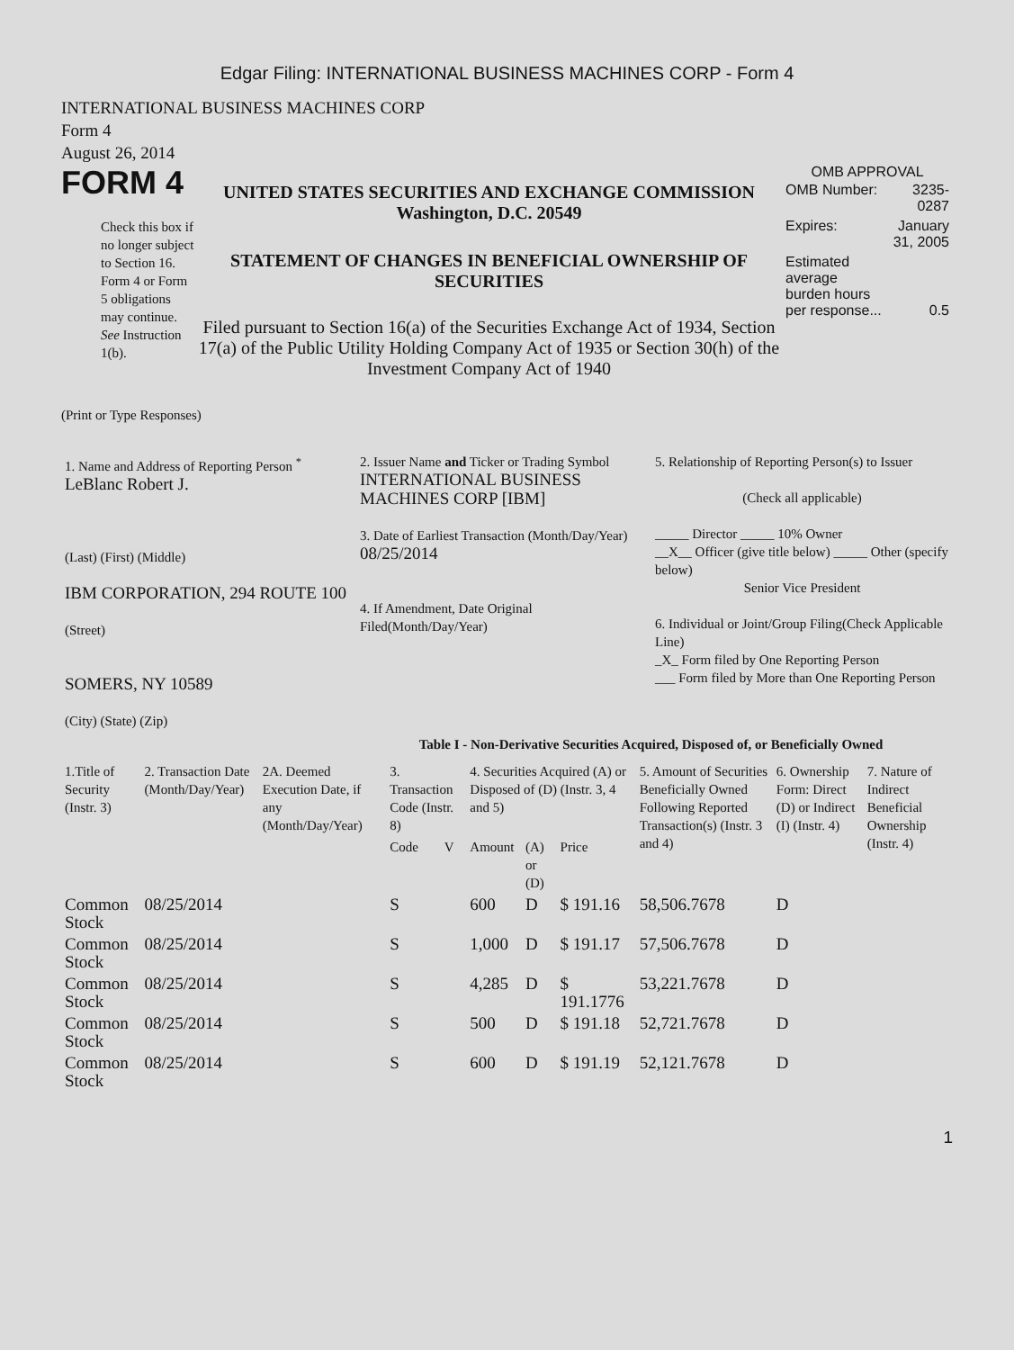Edgar Filing: INTERNATIONAL BUSINESS MACHINES CORP - Form 4
INTERNATIONAL BUSINESS MACHINES CORP
Form 4
August 26, 2014
FORM 4
Check this box if no longer subject to Section 16. Form 4 or Form 5 obligations may continue. See Instruction 1(b).
UNITED STATES SECURITIES AND EXCHANGE COMMISSION
Washington, D.C. 20549
STATEMENT OF CHANGES IN BENEFICIAL OWNERSHIP OF SECURITIES
Filed pursuant to Section 16(a) of the Securities Exchange Act of 1934, Section 17(a) of the Public Utility Holding Company Act of 1935 or Section 30(h) of the Investment Company Act of 1940
OMB APPROVAL
| OMB Number: | 3235-0287 |
| Expires: | January 31, 2005 |
| Estimated average burden hours per response... | 0.5 |
(Print or Type Responses)
| 1. Name and Address of Reporting Person <sup>*</sup> LeBlanc Robert J. (Last) (First) (Middle) IBM CORPORATION, 294 ROUTE 100 (Street) SOMERS, NY 10589 (City) (State) (Zip) | 2. Issuer Name and Ticker or Trading Symbol INTERNATIONAL BUSINESS MACHINES CORP [IBM] 3. Date of Earliest Transaction (Month/Day/Year) 08/25/2014 4. If Amendment, Date Original Filed(Month/Day/Year) | 5. Relationship of Reporting Person(s) to Issuer (Check all applicable) _____ Director _____ 10% Owner __X__ Officer (give title below) _____ Other (specify below) Senior Vice President 6. Individual or Joint/Group Filing(Check Applicable Line) _X_ Form filed by One Reporting Person ___ Form filed by More than One Reporting Person |
Table I - Non-Derivative Securities Acquired, Disposed of, or Beneficially Owned
| 1.Title of Security (Instr. 3) | 2. Transaction Date (Month/Day/Year) | 2A. Deemed Execution Date, if any (Month/Day/Year) | 3. Transaction Code (Instr. 8) | | 4. Securities Acquired (A) or Disposed of (D) (Instr. 3, 4 and 5) | | | 5. Amount of Securities Beneficially Owned Following Reported Transaction(s) (Instr. 3 and 4) | 6. Ownership Form: Direct (D) or Indirect (I) (Instr. 4) | 7. Nature of Indirect Beneficial Ownership (Instr. 4) |
| --- | --- | --- | --- | --- | --- | --- | --- | --- | --- | --- |
| | | | Code | V | Amount | (A) or (D) | Price | | | |
| Common Stock | 08/25/2014 | | S | | 600 | D | $ 191.16 | 58,506.7678 | D | |
| Common Stock | 08/25/2014 | | S | | 1,000 | D | $ 191.17 | 57,506.7678 | D | |
| Common Stock | 08/25/2014 | | S | | 4,285 | D | $ 191.1776 | 53,221.7678 | D | |
| Common Stock | 08/25/2014 | | S | | 500 | D | $ 191.18 | 52,721.7678 | D | |
| Common Stock | 08/25/2014 | | S | | 600 | D | $ 191.19 | 52,121.7678 | D | |
1